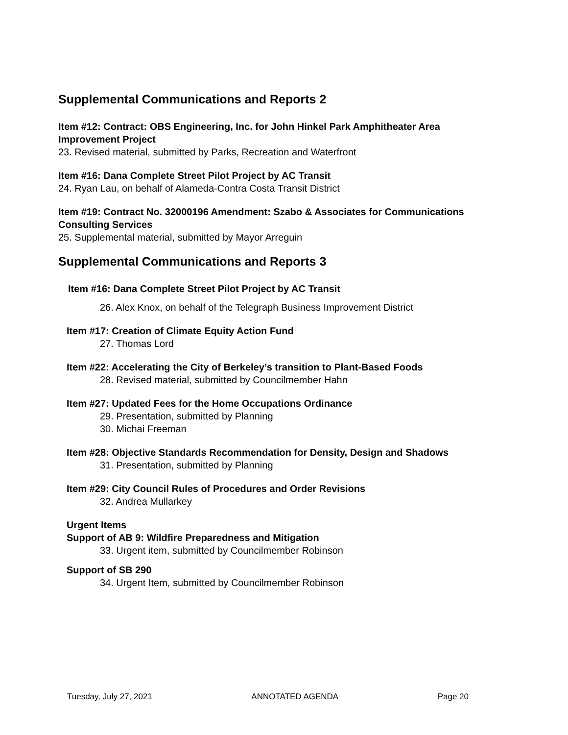Supplemental Communications and Reports 2
Item #12: Contract: OBS Engineering, Inc. for John Hinkel Park Amphitheater Area Improvement Project
23. Revised material, submitted by Parks, Recreation and Waterfront
Item #16: Dana Complete Street Pilot Project by AC Transit
24. Ryan Lau, on behalf of Alameda-Contra Costa Transit District
Item #19: Contract No. 32000196 Amendment: Szabo & Associates for Communications Consulting Services
25. Supplemental material, submitted by Mayor Arreguin
Supplemental Communications and Reports 3
Item #16: Dana Complete Street Pilot Project by AC Transit
26. Alex Knox, on behalf of the Telegraph Business Improvement District
Item #17: Creation of Climate Equity Action Fund
27. Thomas Lord
Item #22: Accelerating the City of Berkeley’s transition to Plant-Based Foods
28. Revised material, submitted by Councilmember Hahn
Item #27: Updated Fees for the Home Occupations Ordinance
29. Presentation, submitted by Planning
30. Michai Freeman
Item #28: Objective Standards Recommendation for Density, Design and Shadows
31. Presentation, submitted by Planning
Item #29: City Council Rules of Procedures and Order Revisions
32. Andrea Mullarkey
Urgent Items
Support of AB 9: Wildfire Preparedness and Mitigation
33. Urgent item, submitted by Councilmember Robinson
Support of SB 290
34. Urgent Item, submitted by Councilmember Robinson
Tuesday, July 27, 2021 ANNOTATED AGENDA Page 20